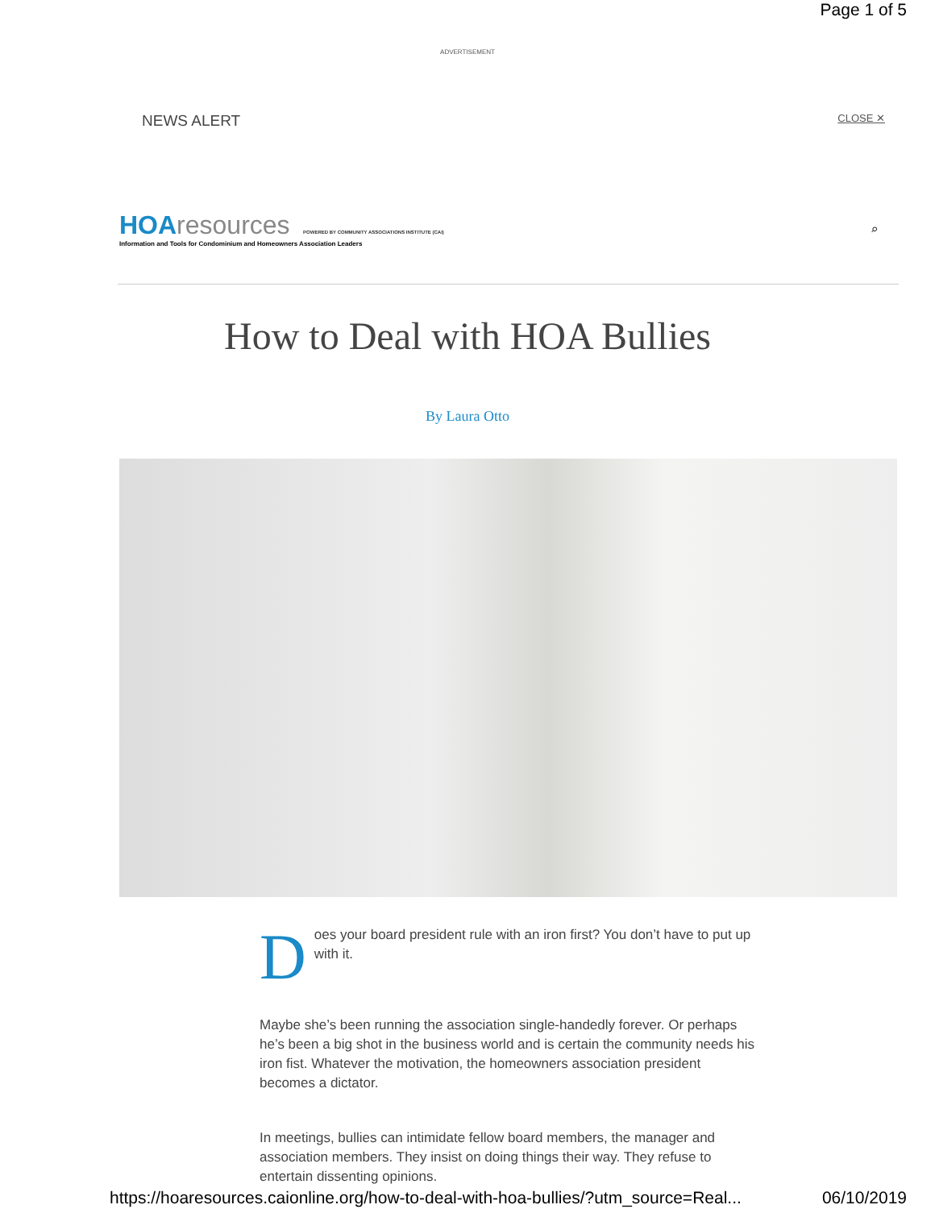Page 1 of 5
ADVERTISEMENT
NEWS ALERT CLOSE ✕
HOA resources POWERED BY COMMUNITY ASSOCIATIONS INSTITUTE (CAI)
Information and Tools for Condominium and Homeowners Association Leaders
⌕
How to Deal with HOA Bullies
By Laura Otto
Does your board president rule with an iron first? You don’t have to put up with it.
Maybe she’s been running the association single-handedly forever. Or perhaps he’s been a big shot in the business world and is certain the community needs his iron fist. Whatever the motivation, the homeowners association president becomes a dictator.
In meetings, bullies can intimidate fellow board members, the manager and association members. They insist on doing things their way. They refuse to entertain dissenting opinions.
https://hoaresources.caionline.org/how-to-deal-with-hoa-bullies/?utm_source=Real... 06/10/2019